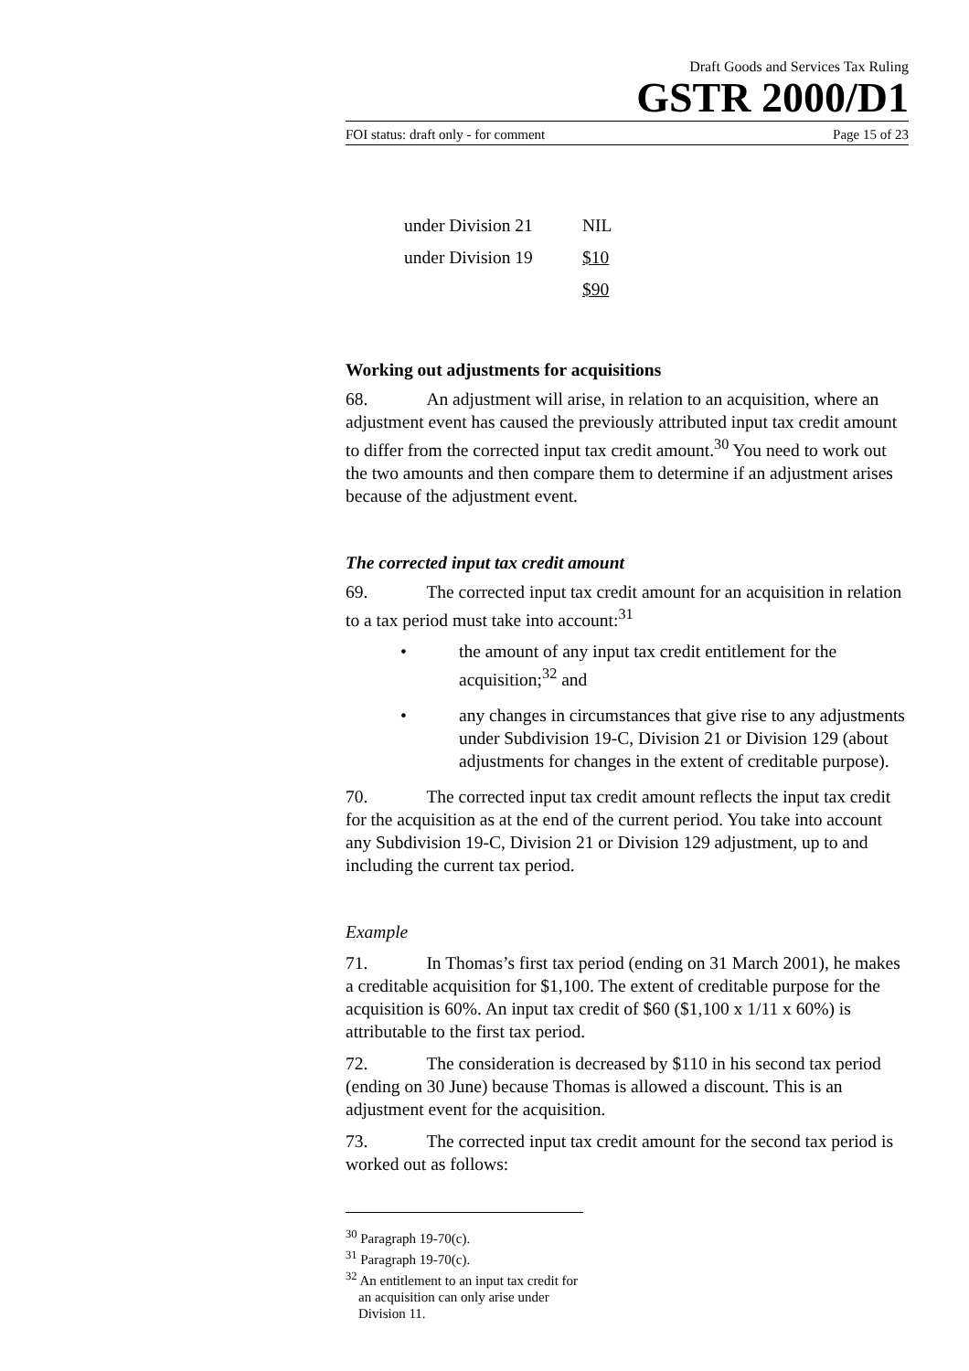Draft Goods and Services Tax Ruling
GSTR 2000/D1
FOI status: draft only - for comment Page 15 of 23
| under Division 21 | NIL |
| under Division 19 | $10 |
| | $90 |
Working out adjustments for acquisitions
68. An adjustment will arise, in relation to an acquisition, where an adjustment event has caused the previously attributed input tax credit amount to differ from the corrected input tax credit amount.<sup>30</sup> You need to work out the two amounts and then compare them to determine if an adjustment arises because of the adjustment event.
The corrected input tax credit amount
69. The corrected input tax credit amount for an acquisition in relation to a tax period must take into account:<sup>31</sup>
• the amount of any input tax credit entitlement for the acquisition;<sup>32</sup> and
• any changes in circumstances that give rise to any adjustments under Subdivision 19-C, Division 21 or Division 129 (about adjustments for changes in the extent of creditable purpose).
70. The corrected input tax credit amount reflects the input tax credit for the acquisition as at the end of the current period. You take into account any Subdivision 19-C, Division 21 or Division 129 adjustment, up to and including the current tax period.
Example
71. In Thomas’s first tax period (ending on 31 March 2001), he makes a creditable acquisition for $1,100. The extent of creditable purpose for the acquisition is 60%. An input tax credit of $60 ($1,100 x 1/11 x 60%) is attributable to the first tax period.
72. The consideration is decreased by $110 in his second tax period (ending on 30 June) because Thomas is allowed a discount. This is an adjustment event for the acquisition.
73. The corrected input tax credit amount for the second tax period is worked out as follows:
<sup>30</sup> Paragraph 19-70(c).
<sup>31</sup> Paragraph 19-70(c).
<sup>32</sup> An entitlement to an input tax credit for an acquisition can only arise under Division 11.